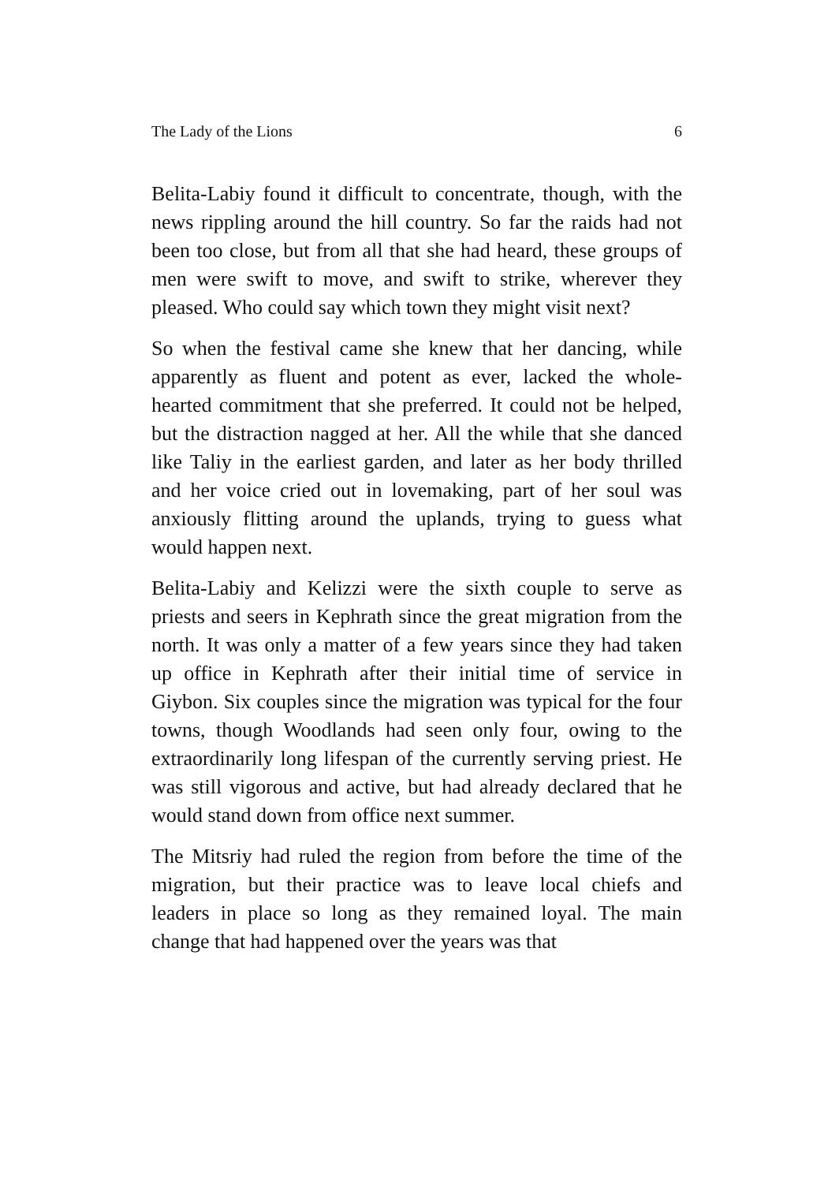The Lady of the Lions 6
Belita-Labiy found it difficult to concentrate, though, with the news rippling around the hill country. So far the raids had not been too close, but from all that she had heard, these groups of men were swift to move, and swift to strike, wherever they pleased. Who could say which town they might visit next?
So when the festival came she knew that her dancing, while apparently as fluent and potent as ever, lacked the whole-hearted commitment that she preferred. It could not be helped, but the distraction nagged at her. All the while that she danced like Taliy in the earliest garden, and later as her body thrilled and her voice cried out in lovemaking, part of her soul was anxiously flitting around the uplands, trying to guess what would happen next.
Belita-Labiy and Kelizzi were the sixth couple to serve as priests and seers in Kephrath since the great migration from the north. It was only a matter of a few years since they had taken up office in Kephrath after their initial time of service in Giybon. Six couples since the migration was typical for the four towns, though Woodlands had seen only four, owing to the extraordinarily long lifespan of the currently serving priest. He was still vigorous and active, but had already declared that he would stand down from office next summer.
The Mitsriy had ruled the region from before the time of the migration, but their practice was to leave local chiefs and leaders in place so long as they remained loyal. The main change that had happened over the years was that